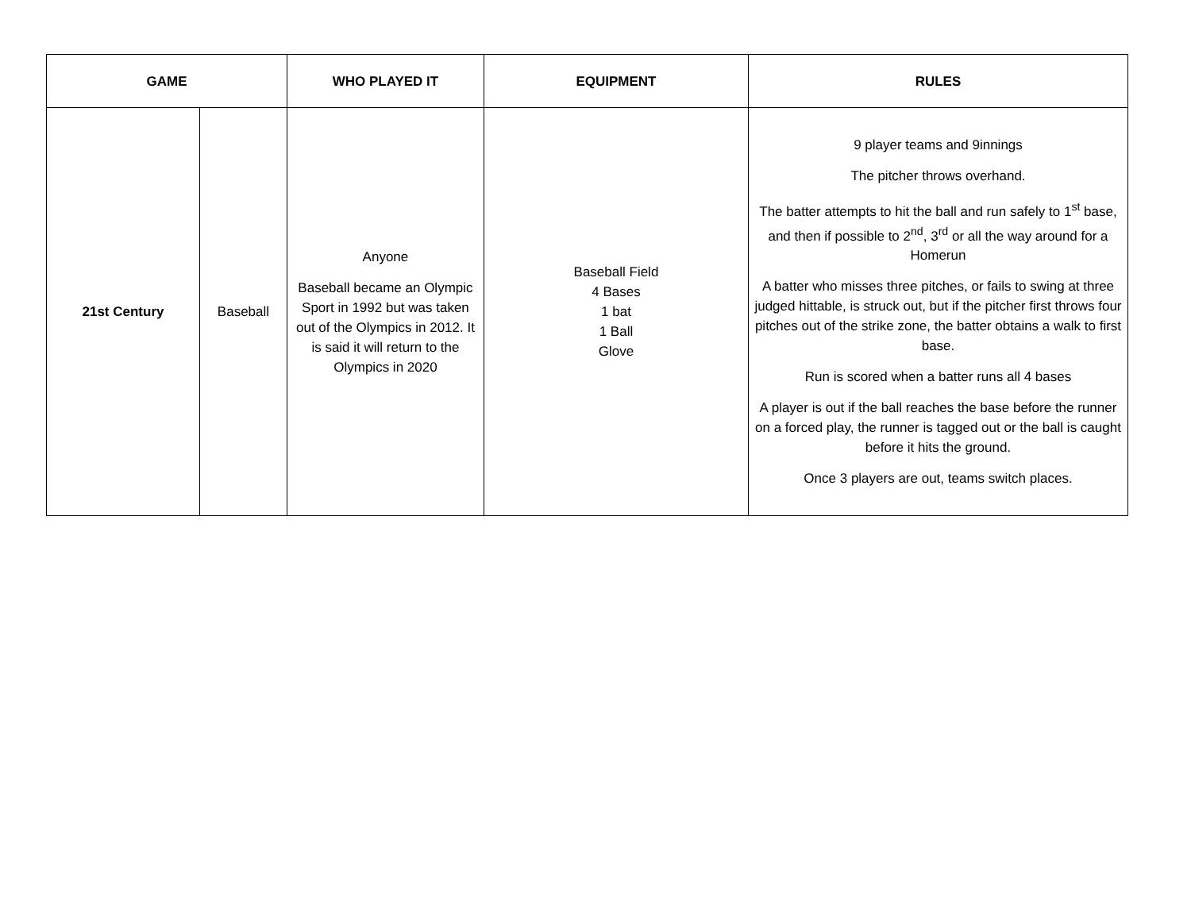| GAME | | WHO PLAYED IT | EQUIPMENT | RULES |
| --- | --- | --- | --- | --- |
| 21st Century | Baseball | Anyone Baseball became an Olympic Sport in 1992 but was taken out of the Olympics in 2012. It is said it will return to the Olympics in 2020 | Baseball Field 4 Bases 1 bat 1 Ball Glove | 9 player teams and 9innings The pitcher throws overhand. The batter attempts to hit the ball and run safely to 1<sup>st</sup> base, and then if possible to 2<sup>nd</sup>, 3<sup>rd</sup> or all the way around for a Homerun A batter who misses three pitches, or fails to swing at three judged hittable, is struck out, but if the pitcher first throws four pitches out of the strike zone, the batter obtains a walk to first base. Run is scored when a batter runs all 4 bases A player is out if the ball reaches the base before the runner on a forced play, the runner is tagged out or the ball is caught before it hits the ground. Once 3 players are out, teams switch places. |